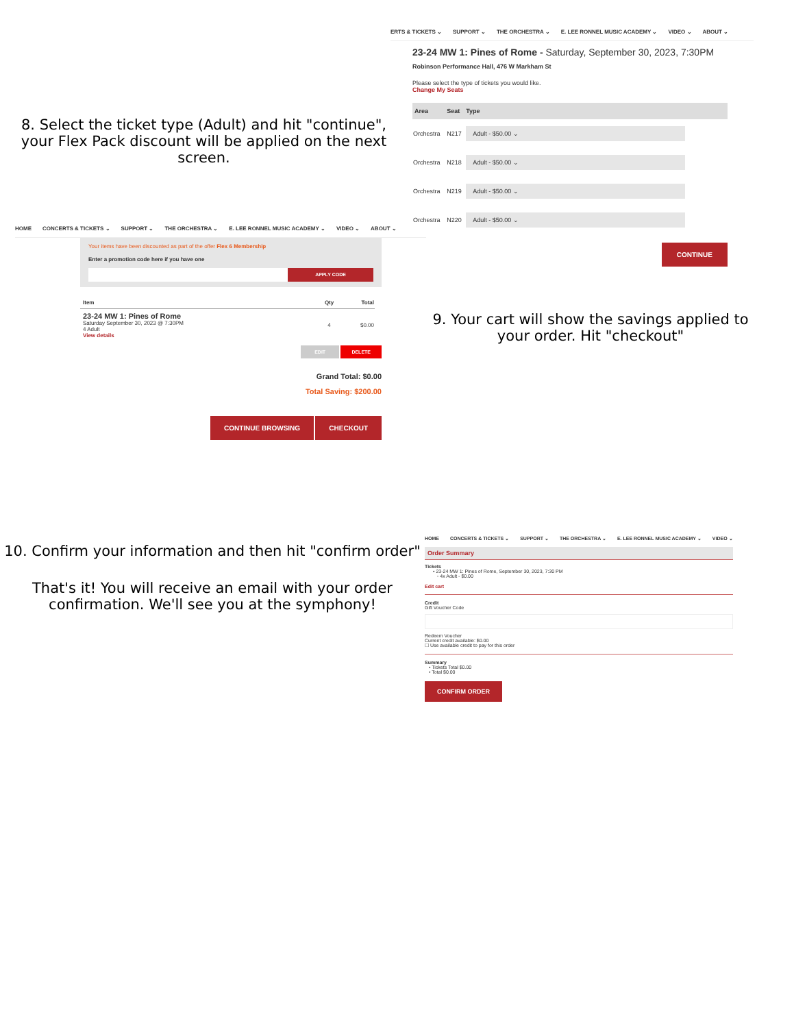8. Select the ticket type (Adult) and hit "continue", your Flex Pack discount will be applied on the next screen.
ERTS & TICKETS ⌄ SUPPORT ⌄ THE ORCHESTRA ⌄ E. LEE RONNEL MUSIC ACADEMY ⌄ VIDEO ⌄ ABOUT ⌄
23-24 MW 1: Pines of Rome - Saturday, September 30, 2023, 7:30PM
Robinson Performance Hall, 476 W Markham St
Please select the type of tickets you would like.
Change My Seats
| Area | Seat | Type |
| --- | --- | --- |
| Orchestra | N217 | Adult - $50.00 ⌄ |
| Orchestra | N218 | Adult - $50.00 ⌄ |
| Orchestra | N219 | Adult - $50.00 ⌄ |
| Orchestra | N220 | Adult - $50.00 ⌄ |
CONTINUE
HOME CONCERTS & TICKETS ⌄ SUPPORT ⌄ THE ORCHESTRA ⌄ E. LEE RONNEL MUSIC ACADEMY ⌄ VIDEO ⌄ ABOUT ⌄
Your items have been discounted as part of the offer Flex 6 Membership
Enter a promotion code here if you have one
APPLY CODE
| Item | Qty | Total |
| --- | --- | --- |
| 23-24 MW 1: Pines of Rome Saturday September 30, 2023 @ 7:30PM 4 Adult View details | 4 | $0.00 |
EDIT DELETE
Grand Total: $0.00
Total Saving: $200.00
CONTINUE BROWSING CHECKOUT
9. Your cart will show the savings applied to your order. Hit "checkout"
10. Confirm your information and then hit "confirm order"
That's it! You will receive an email with your order confirmation. We'll see you at the symphony!
HOME CONCERTS & TICKETS ⌄ SUPPORT ⌄ THE ORCHESTRA ⌄ E. LEE RONNEL MUSIC ACADEMY ⌄ VIDEO ⌄
Order Summary
Tickets
• 23-24 MW 1: Pines of Rome, September 30, 2023, 7:30 PM
◦ 4x Adult - $0.00
Edit cart
Credit
Gift Voucher Code
Redeem Voucher
Current credit available: $0.00
☐ Use available credit to pay for this order
Summary
• Tickets Total $0.00
• Total $0.00
CONFIRM ORDER